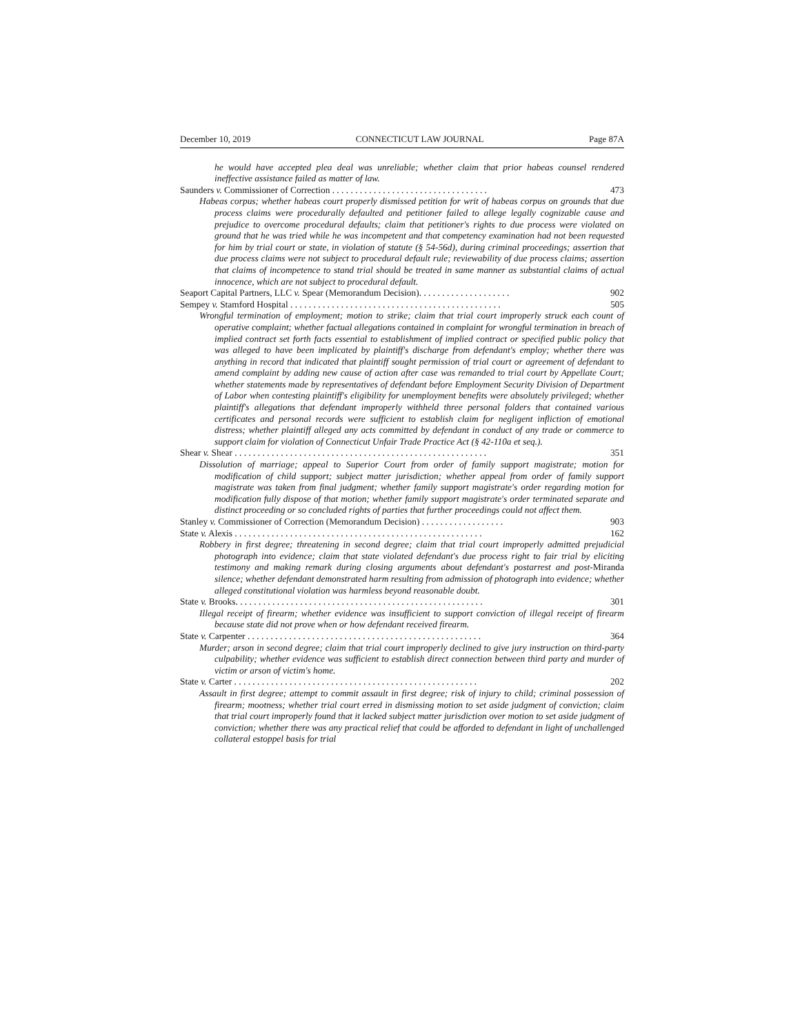December 10, 2019 CONNECTICUT LAW JOURNAL Page 87A
he would have accepted plea deal was unreliable; whether claim that prior habeas counsel rendered ineffective assistance failed as matter of law.
Saunders v. Commissioner of Correction . . . . . . . . . . . . . . . . . . . . . . . . . . . . . . . . . . 473
Habeas corpus; whether habeas court properly dismissed petition for writ of habeas corpus on grounds that due process claims were procedurally defaulted and petitioner failed to allege legally cognizable cause and prejudice to overcome procedural defaults; claim that petitioner's rights to due process were violated on ground that he was tried while he was incompetent and that competency examination had not been requested for him by trial court or state, in violation of statute (§ 54-56d), during criminal proceedings; assertion that due process claims were not subject to procedural default rule; reviewability of due process claims; assertion that claims of incompetence to stand trial should be treated in same manner as substantial claims of actual innocence, which are not subject to procedural default.
Seaport Capital Partners, LLC v. Spear (Memorandum Decision). . . . . . . . . . . . . . . . . . . . 902
Sempey v. Stamford Hospital . . . . . . . . . . . . . . . . . . . . . . . . . . . . . . . . . . . . . . . . . . . . . . 505
Wrongful termination of employment; motion to strike; claim that trial court improperly struck each count of operative complaint; whether factual allegations contained in complaint for wrongful termination in breach of implied contract set forth facts essential to establishment of implied contract or specified public policy that was alleged to have been implicated by plaintiff's discharge from defendant's employ; whether there was anything in record that indicated that plaintiff sought permission of trial court or agreement of defendant to amend complaint by adding new cause of action after case was remanded to trial court by Appellate Court; whether statements made by representatives of defendant before Employment Security Division of Department of Labor when contesting plaintiff's eligibility for unemployment benefits were absolutely privileged; whether plaintiff's allegations that defendant improperly withheld three personal folders that contained various certificates and personal records were sufficient to establish claim for negligent infliction of emotional distress; whether plaintiff alleged any acts committed by defendant in conduct of any trade or commerce to support claim for violation of Connecticut Unfair Trade Practice Act (§ 42-110a et seq.).
Shear v. Shear . . . . . . . . . . . . . . . . . . . . . . . . . . . . . . . . . . . . . . . . . . . . . . . . . . . . . . . 351
Dissolution of marriage; appeal to Superior Court from order of family support magistrate; motion for modification of child support; subject matter jurisdiction; whether appeal from order of family support magistrate was taken from final judgment; whether family support magistrate's order regarding motion for modification fully dispose of that motion; whether family support magistrate's order terminated separate and distinct proceeding or so concluded rights of parties that further proceedings could not affect them.
Stanley v. Commissioner of Correction (Memorandum Decision) . . . . . . . . . . . . . . . . . . 903
State v. Alexis . . . . . . . . . . . . . . . . . . . . . . . . . . . . . . . . . . . . . . . . . . . . . . . . . . . . . . 162
Robbery in first degree; threatening in second degree; claim that trial court improperly admitted prejudicial photograph into evidence; claim that state violated defendant's due process right to fair trial by eliciting testimony and making remark during closing arguments about defendant's postarrest and post-Miranda silence; whether defendant demonstrated harm resulting from admission of photograph into evidence; whether alleged constitutional violation was harmless beyond reasonable doubt.
State v. Brooks. . . . . . . . . . . . . . . . . . . . . . . . . . . . . . . . . . . . . . . . . . . . . . . . . . . . . . 301
Illegal receipt of firearm; whether evidence was insufficient to support conviction of illegal receipt of firearm because state did not prove when or how defendant received firearm.
State v. Carpenter . . . . . . . . . . . . . . . . . . . . . . . . . . . . . . . . . . . . . . . . . . . . . . . . . . . 364
Murder; arson in second degree; claim that trial court improperly declined to give jury instruction on third-party culpability; whether evidence was sufficient to establish direct connection between third party and murder of victim or arson of victim's home.
State v. Carter . . . . . . . . . . . . . . . . . . . . . . . . . . . . . . . . . . . . . . . . . . . . . . . . . . . . . 202
Assault in first degree; attempt to commit assault in first degree; risk of injury to child; criminal possession of firearm; mootness; whether trial court erred in dismissing motion to set aside judgment of conviction; claim that trial court improperly found that it lacked subject matter jurisdiction over motion to set aside judgment of conviction; whether there was any practical relief that could be afforded to defendant in light of unchallenged collateral estoppel basis for trial